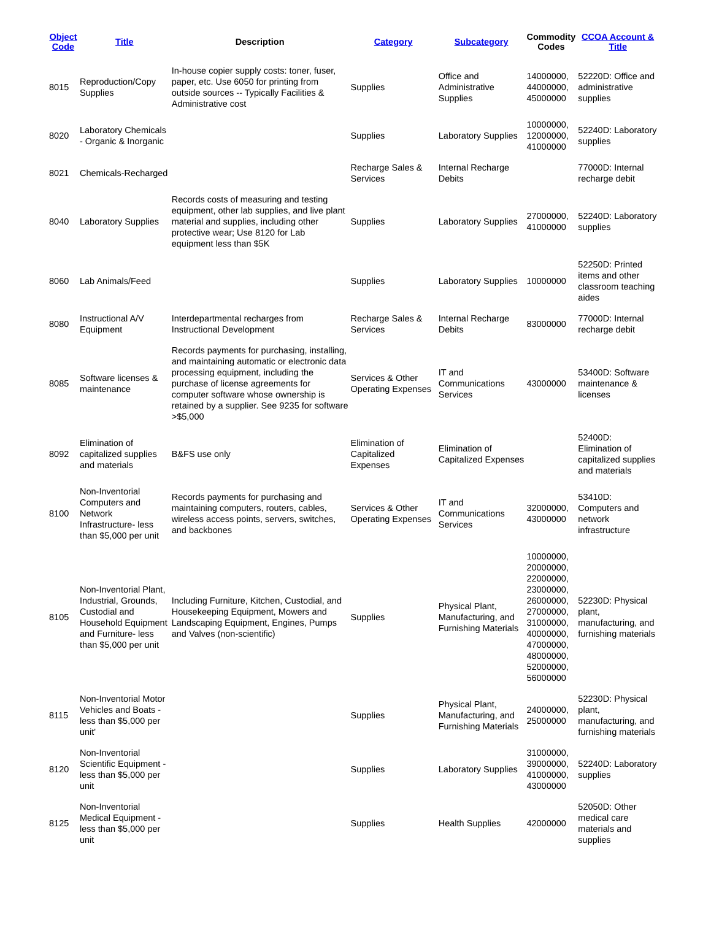| Object Code | Title | Description | Category | Subcategory | Commodity Codes | CCOA Account & Title |
| --- | --- | --- | --- | --- | --- | --- |
| 8015 | Reproduction/Copy Supplies | In-house copier supply costs: toner, fuser, paper, etc. Use 6050 for printing from outside sources -- Typically Facilities & Administrative cost | Supplies | Office and Administrative Supplies | 14000000, 44000000, 45000000 | 52220D: Office and administrative supplies |
| 8020 | Laboratory Chemicals - Organic & Inorganic | | Supplies | Laboratory Supplies | 10000000, 12000000, 41000000 | 52240D: Laboratory supplies |
| 8021 | Chemicals-Recharged | | Recharge Sales & Services | Internal Recharge Debits | | 77000D: Internal recharge debit |
| 8040 | Laboratory Supplies | Records costs of measuring and testing equipment, other lab supplies, and live plant material and supplies, including other protective wear; Use 8120 for Lab equipment less than $5K | Supplies | Laboratory Supplies | 27000000, 41000000 | 52240D: Laboratory supplies |
| 8060 | Lab Animals/Feed | | Supplies | Laboratory Supplies | 10000000 | 52250D: Printed items and other classroom teaching aides |
| 8080 | Instructional A/V Equipment | Interdepartmental recharges from Instructional Development | Recharge Sales & Services | Internal Recharge Debits | 83000000 | 77000D: Internal recharge debit |
| 8085 | Software licenses & maintenance | Records payments for purchasing, installing, and maintaining automatic or electronic data processing equipment, including the purchase of license agreements for computer software whose ownership is retained by a supplier. See 9235 for software >$5,000 | Services & Other Operating Expenses | IT and Communications Services | 43000000 | 53400D: Software maintenance & licenses |
| 8092 | Elimination of capitalized supplies and materials | B&FS use only | Elimination of Capitalized Expenses | Elimination of Capitalized Expenses | | 52400D: Elimination of capitalized supplies and materials |
| 8100 | Non-Inventorial Computers and Network Infrastructure- less than $5,000 per unit | Records payments for purchasing and maintaining computers, routers, cables, wireless access points, servers, switches, and backbones | Services & Other Operating Expenses | IT and Communications Services | 32000000, 43000000 | 53410D: Computers and network infrastructure |
| 8105 | Non-Inventorial Plant, Industrial, Grounds, Custodial and Household Equipment and Furniture- less than $5,000 per unit | Including Furniture, Kitchen, Custodial, and Housekeeping Equipment, Mowers and Landscaping Equipment, Engines, Pumps and Valves (non-scientific) | Supplies | Physical Plant, Manufacturing, and Furnishing Materials | 10000000, 20000000, 22000000, 23000000, 26000000, 27000000, 31000000, 40000000, 47000000, 48000000, 52000000, 56000000 | 52230D: Physical plant, manufacturing, and furnishing materials |
| 8115 | Non-Inventorial Motor Vehicles and Boats - less than $5,000 per unit' | | Supplies | Physical Plant, Manufacturing, and Furnishing Materials | 24000000, 25000000 | 52230D: Physical plant, manufacturing, and furnishing materials |
| 8120 | Non-Inventorial Scientific Equipment - less than $5,000 per unit | | Supplies | Laboratory Supplies | 31000000, 39000000, 41000000, 43000000 | 52240D: Laboratory supplies |
| 8125 | Non-Inventorial Medical Equipment - less than $5,000 per unit | | Supplies | Health Supplies | 42000000 | 52050D: Other medical care materials and supplies |